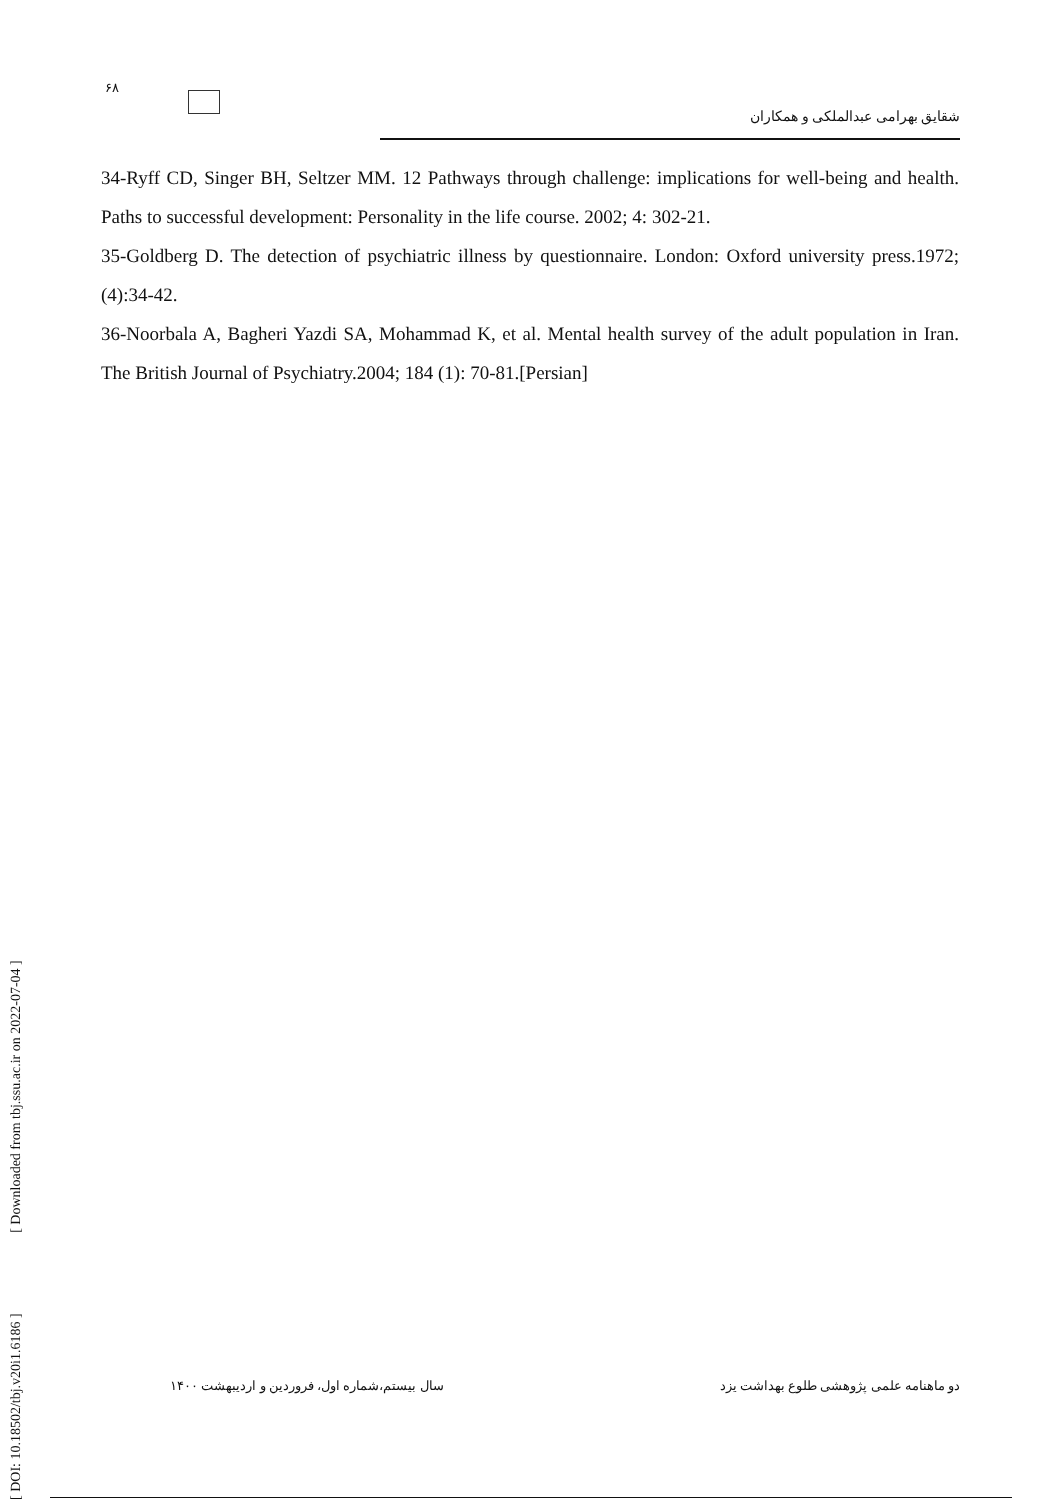۶۸
شقایق بهرامی عبدالملکی و همکاران
34-Ryff CD, Singer BH, Seltzer MM. 12 Pathways through challenge: implications for well-being and health. Paths to successful development: Personality in the life course. 2002; 4: 302-21.
35-Goldberg D. The detection of psychiatric illness by questionnaire. London: Oxford university press.1972;(4):34-42.
36-Noorbala A, Bagheri Yazdi SA, Mohammad K, et al. Mental health survey of the adult population in Iran. The British Journal of Psychiatry.2004; 184 (1): 70-81.[Persian]
[ DOI: 10.18502/tbj.v20i1.6186 ] [ Downloaded from tbj.ssu.ac.ir on 2022-07-04 ]
دو ماهنامه علمی پژوهشی طلوع بهداشت یزد سال بیستم،شماره اول، فروردین و اردیبهشت ۱۴۰۰